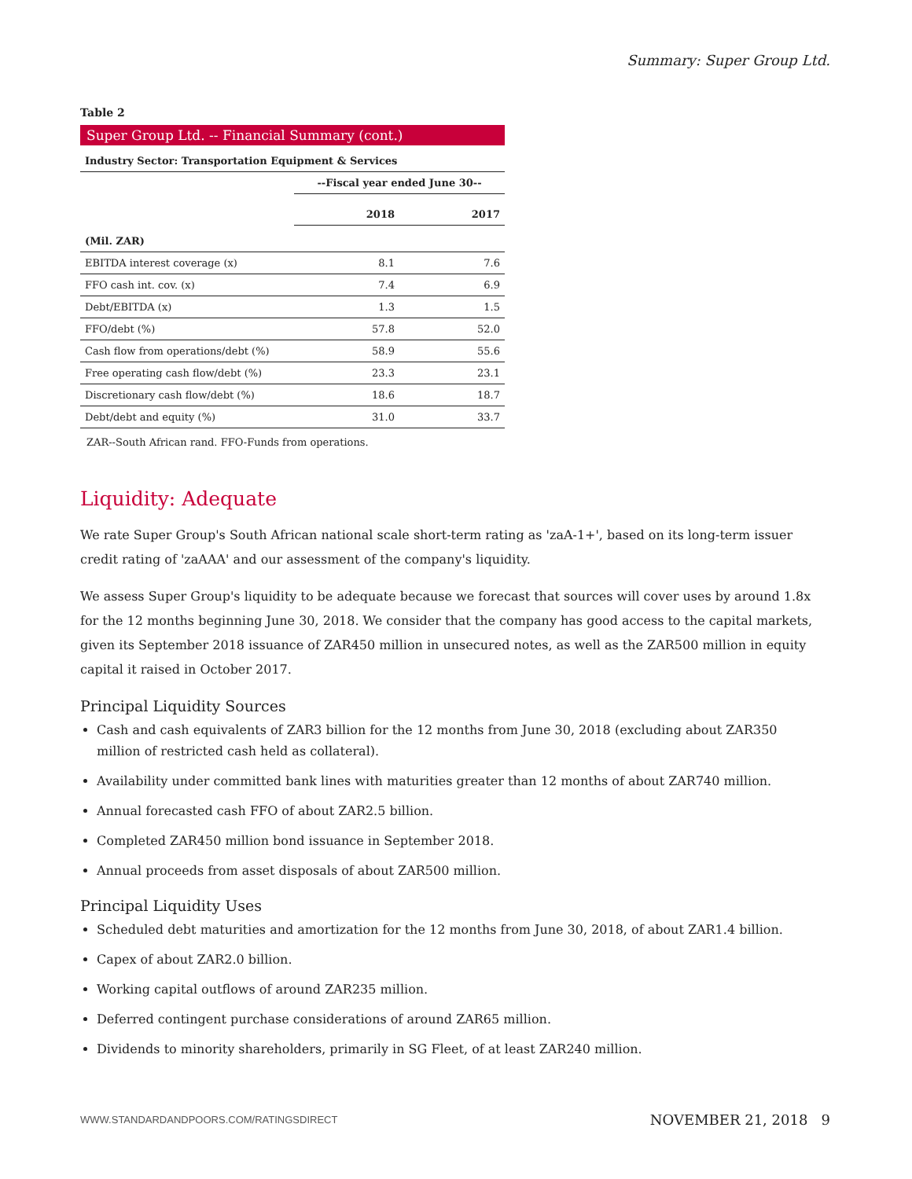Summary: Super Group Ltd.
Table 2
Super Group Ltd. -- Financial Summary (cont.)
| Industry Sector: Transportation Equipment & Services | | |
| --- | --- | --- |
| | --Fiscal year ended June 30-- | |
| | 2018 | 2017 |
| (Mil. ZAR) | | |
| EBITDA interest coverage (x) | 8.1 | 7.6 |
| FFO cash int. cov. (x) | 7.4 | 6.9 |
| Debt/EBITDA (x) | 1.3 | 1.5 |
| FFO/debt (%) | 57.8 | 52.0 |
| Cash flow from operations/debt (%) | 58.9 | 55.6 |
| Free operating cash flow/debt (%) | 23.3 | 23.1 |
| Discretionary cash flow/debt (%) | 18.6 | 18.7 |
| Debt/debt and equity (%) | 31.0 | 33.7 |
ZAR--South African rand. FFO-Funds from operations.
Liquidity: Adequate
We rate Super Group's South African national scale short-term rating as 'zaA-1+', based on its long-term issuer credit rating of 'zaAAA' and our assessment of the company's liquidity.
We assess Super Group's liquidity to be adequate because we forecast that sources will cover uses by around 1.8x for the 12 months beginning June 30, 2018. We consider that the company has good access to the capital markets, given its September 2018 issuance of ZAR450 million in unsecured notes, as well as the ZAR500 million in equity capital it raised in October 2017.
Principal Liquidity Sources
Cash and cash equivalents of ZAR3 billion for the 12 months from June 30, 2018 (excluding about ZAR350 million of restricted cash held as collateral).
Availability under committed bank lines with maturities greater than 12 months of about ZAR740 million.
Annual forecasted cash FFO of about ZAR2.5 billion.
Completed ZAR450 million bond issuance in September 2018.
Annual proceeds from asset disposals of about ZAR500 million.
Principal Liquidity Uses
Scheduled debt maturities and amortization for the 12 months from June 30, 2018, of about ZAR1.4 billion.
Capex of about ZAR2.0 billion.
Working capital outflows of around ZAR235 million.
Deferred contingent purchase considerations of around ZAR65 million.
Dividends to minority shareholders, primarily in SG Fleet, of at least ZAR240 million.
WWW.STANDARDANDPOORS.COM/RATINGSDIRECT
NOVEMBER 21, 2018 9